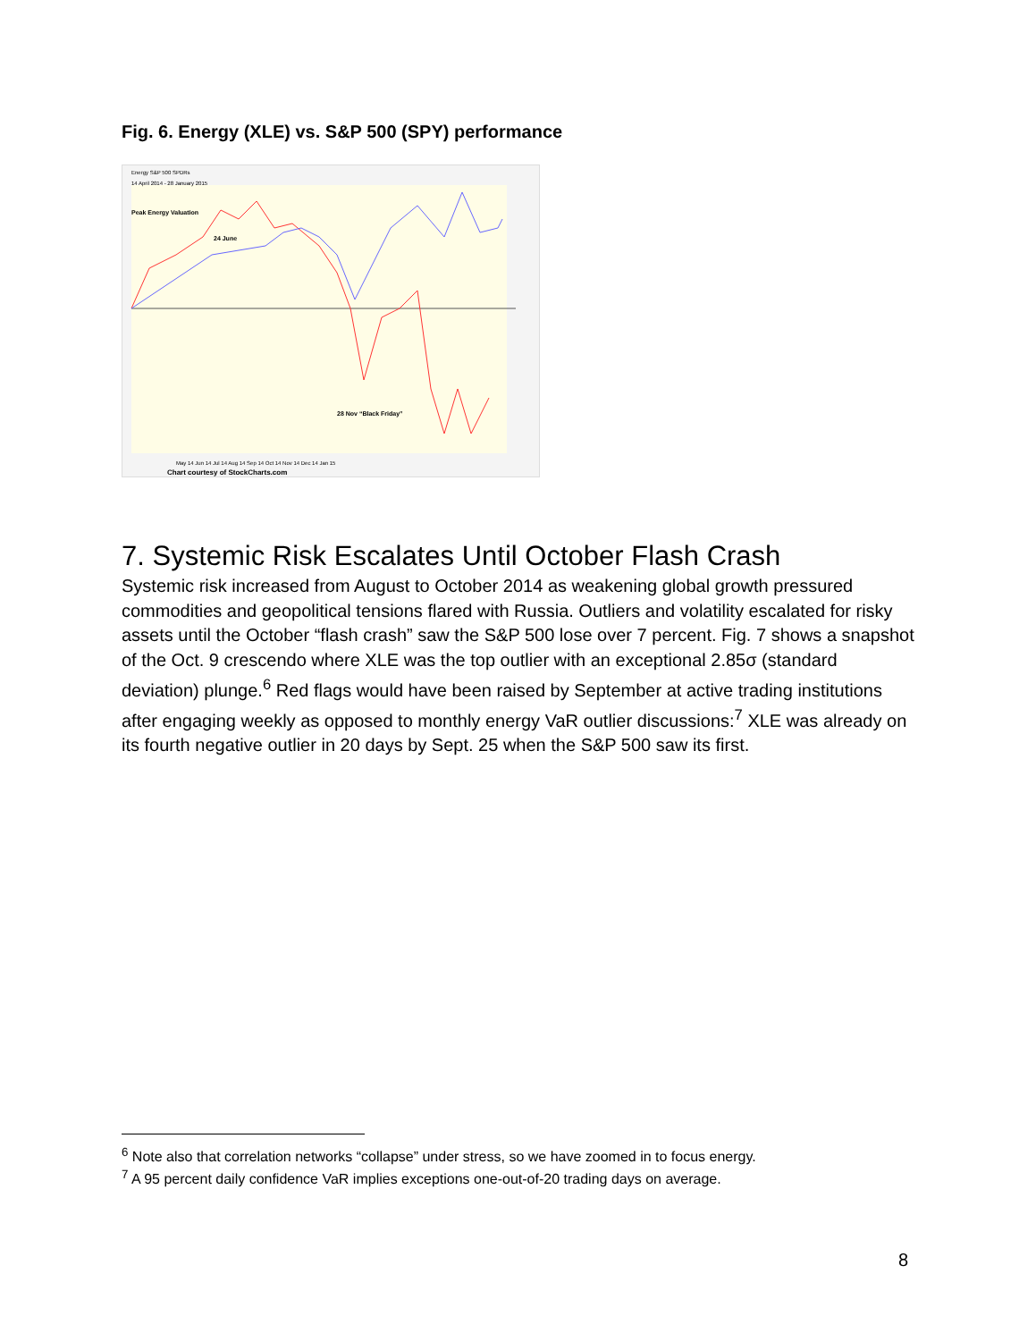Fig. 6. Energy (XLE) vs. S&P 500 (SPY) performance
Energy S&P 500 SPDRs
14 April 2014 - 28 January 2015
Peak Energy Valuation
24 June
28 Nov “Black Friday”
May 14 Jun 14 Jul 14 Aug 14 Sep 14 Oct 14 Nov 14 Dec 14 Jan 15
Chart courtesy of StockCharts.com
7. Systemic Risk Escalates Until October Flash Crash
Systemic risk increased from August to October 2014 as weakening global growth pressured commodities and geopolitical tensions flared with Russia. Outliers and volatility escalated for risky assets until the October “flash crash” saw the S&P 500 lose over 7 percent. Fig. 7 shows a snapshot of the Oct. 9 crescendo where XLE was the top outlier with an exceptional 2.85σ (standard deviation) plunge.<sup>6</sup> Red flags would have been raised by September at active trading institutions after engaging weekly as opposed to monthly energy VaR outlier discussions:<sup>7</sup> XLE was already on its fourth negative outlier in 20 days by Sept. 25 when the S&P 500 saw its first.
<sup>6</sup> Note also that correlation networks “collapse” under stress, so we have zoomed in to focus energy.
<sup>7</sup> A 95 percent daily confidence VaR implies exceptions one-out-of-20 trading days on average.
8